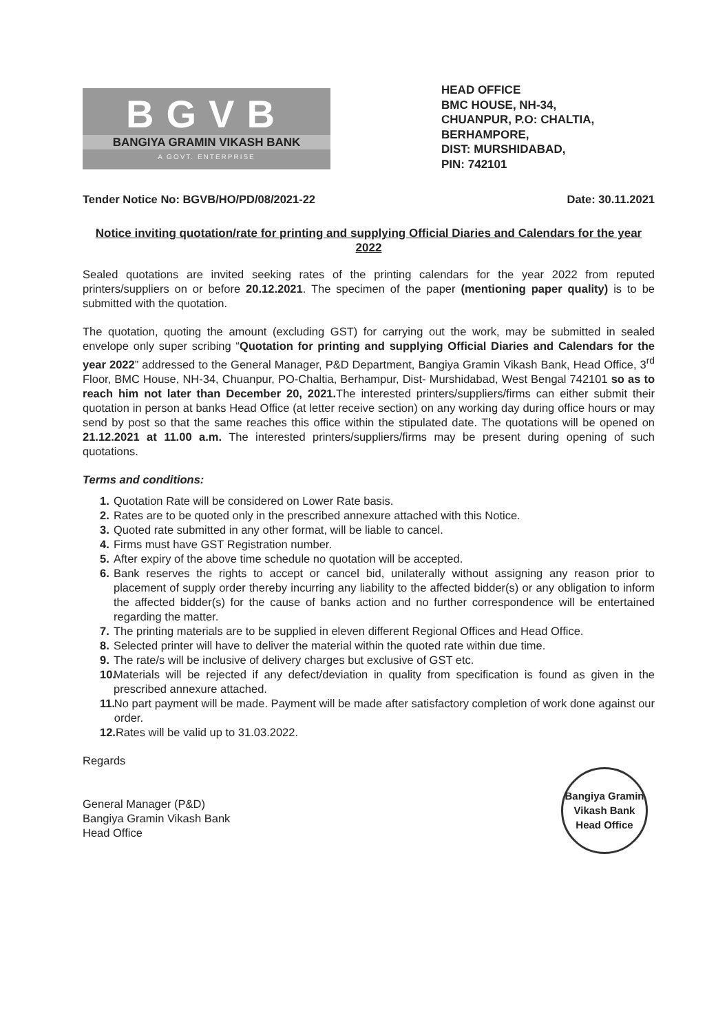BGVB
BANGIYA GRAMIN VIKASH BANK
A GOVT. ENTERPRISE
HEAD OFFICE
BMC HOUSE, NH-34,
CHUANPUR, P.O: CHALTIA,
BERHAMPORE,
DIST: MURSHIDABAD,
PIN: 742101
Tender Notice No: BGVB/HO/PD/08/2021-22 Date: 30.11.2021
Notice inviting quotation/rate for printing and supplying Official Diaries and Calendars for the year 2022
Sealed quotations are invited seeking rates of the printing calendars for the year 2022 from reputed printers/suppliers on or before 20.12.2021. The specimen of the paper (mentioning paper quality) is to be submitted with the quotation.
The quotation, quoting the amount (excluding GST) for carrying out the work, may be submitted in sealed envelope only super scribing “Quotation for printing and supplying Official Diaries and Calendars for the year 2022” addressed to the General Manager, P&D Department, Bangiya Gramin Vikash Bank, Head Office, 3<sup>rd</sup> Floor, BMC House, NH-34, Chuanpur, PO-Chaltia, Berhampur, Dist- Murshidabad, West Bengal 742101 so as to reach him not later than December 20, 2021. The interested printers/suppliers/firms can either submit their quotation in person at banks Head Office (at letter receive section) on any working day during office hours or may send by post so that the same reaches this office within the stipulated date. The quotations will be opened on 21.12.2021 at 11.00 a.m. The interested printers/suppliers/firms may be present during opening of such quotations.
Terms and conditions:
1. Quotation Rate will be considered on Lower Rate basis.
2. Rates are to be quoted only in the prescribed annexure attached with this Notice.
3. Quoted rate submitted in any other format, will be liable to cancel.
4. Firms must have GST Registration number.
5. After expiry of the above time schedule no quotation will be accepted.
6. Bank reserves the rights to accept or cancel bid, unilaterally without assigning any reason prior to placement of supply order thereby incurring any liability to the affected bidder(s) or any obligation to inform the affected bidder(s) for the cause of banks action and no further correspondence will be entertained regarding the matter.
7. The printing materials are to be supplied in eleven different Regional Offices and Head Office.
8. Selected printer will have to deliver the material within the quoted rate within due time.
9. The rate/s will be inclusive of delivery charges but exclusive of GST etc.
10. Materials will be rejected if any defect/deviation in quality from specification is found as given in the prescribed annexure attached.
11. No part payment will be made. Payment will be made after satisfactory completion of work done against our order.
12. Rates will be valid up to 31.03.2022.
Regards
General Manager (P&D)
Bangiya Gramin Vikash Bank
Head Office
Bangiya Gramin Vikash Bank
Head Office